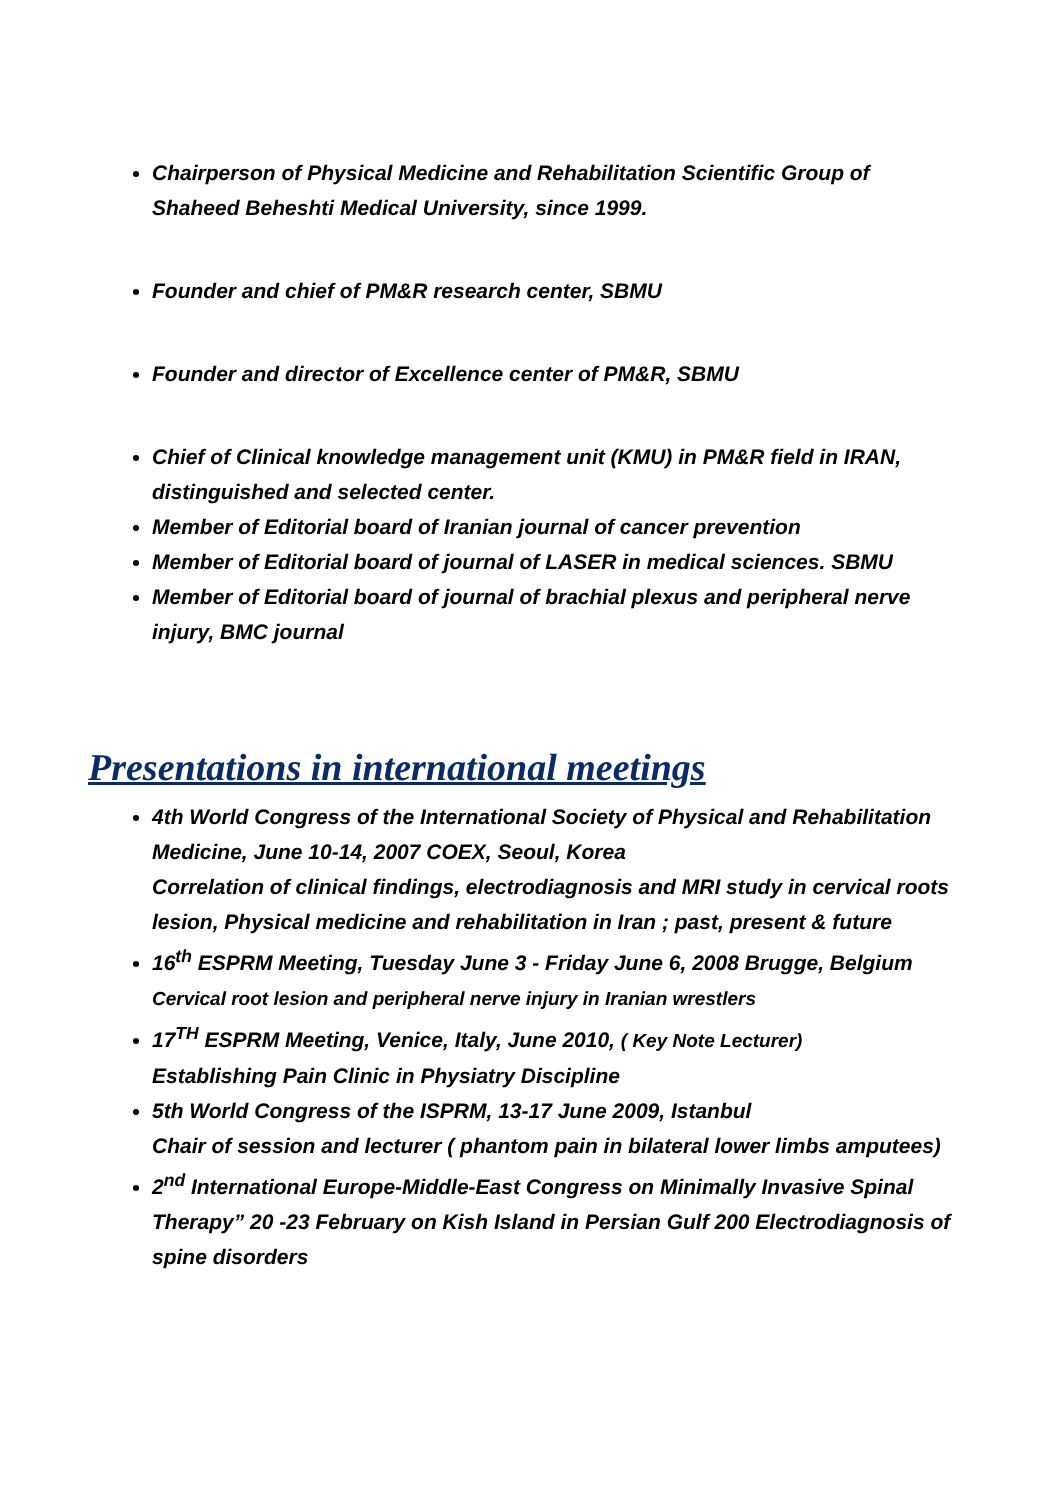Chairperson of Physical Medicine and Rehabilitation Scientific Group of Shaheed Beheshti Medical University, since 1999.
Founder and chief of PM&R research center, SBMU
Founder and director of Excellence center of PM&R, SBMU
Chief of Clinical knowledge management unit (KMU) in PM&R field in IRAN, distinguished and selected center.
Member of Editorial board of Iranian journal of cancer prevention
Member of Editorial board of journal of LASER in medical sciences. SBMU
Member of Editorial board of journal of brachial plexus and peripheral nerve injury, BMC journal
Presentations in international meetings
4th World Congress of the International Society of Physical and Rehabilitation Medicine, June 10-14, 2007 COEX, Seoul, Korea
Correlation of clinical findings, electrodiagnosis and MRI study in cervical roots lesion, Physical medicine and rehabilitation in Iran ; past, present & future
16<sup>th</sup> ESPRM Meeting, Tuesday June 3 - Friday June 6, 2008 Brugge, Belgium
Cervical root lesion and peripheral nerve injury in Iranian wrestlers
17<sup>TH</sup> ESPRM Meeting, Venice, Italy, June 2010, ( Key Note Lecturer)
Establishing Pain Clinic in Physiatry Discipline
5th World Congress of the ISPRM, 13-17 June 2009, Istanbul
Chair of session and lecturer ( phantom pain in bilateral lower limbs amputees)
2<sup>nd</sup> International Europe-Middle-East Congress on Minimally Invasive Spinal Therapy” 20 -23 February on Kish Island in Persian Gulf 200 Electrodiagnosis of spine disorders